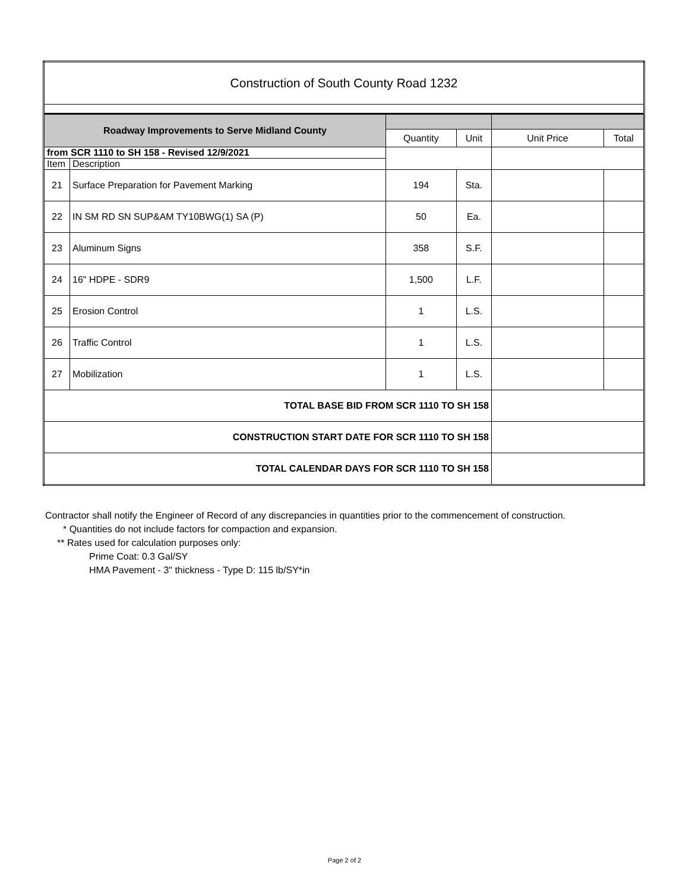| Construction of South County Road 1232 | | | | | |
| Roadway Improvements to Serve Midland County | | | | | |
| | | Quantity | Unit | Unit Price | Total |
| from SCR 1110 to SH 158 - Revised 12/9/2021 | | | | | |
| Item | Description | | | | |
| 21 | Surface Preparation for Pavement Marking | 194 | Sta. | | |
| 22 | IN SM RD SN SUP&AM TY10BWG(1) SA (P) | 50 | Ea. | | |
| 23 | Aluminum Signs | 358 | S.F. | | |
| 24 | 16" HDPE - SDR9 | 1,500 | L.F. | | |
| 25 | Erosion Control | 1 | L.S. | | |
| 26 | Traffic Control | 1 | L.S. | | |
| 27 | Mobilization | 1 | L.S. | | |
| TOTAL BASE BID FROM SCR 1110 TO SH 158 | | | | | |
| CONSTRUCTION START DATE FOR SCR 1110 TO SH 158 | | | | | |
| TOTAL CALENDAR DAYS FOR SCR 1110 TO SH 158 | | | | | |
Contractor shall notify the Engineer of Record of any discrepancies in quantities prior to the commencement of construction.
* Quantities do not include factors for compaction and expansion.
** Rates used for calculation purposes only:
Prime Coat: 0.3 Gal/SY
HMA Pavement - 3" thickness - Type D: 115 lb/SY*in
Page 2 of 2